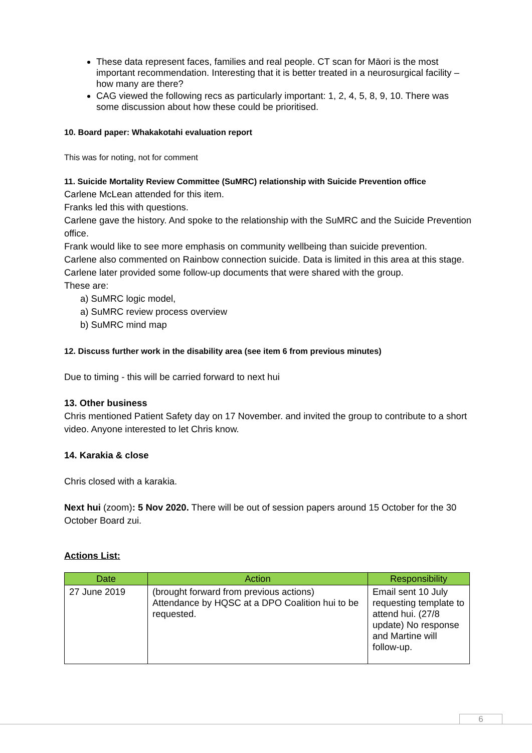These data represent faces, families and real people. CT scan for Māori is the most important recommendation. Interesting that it is better treated in a neurosurgical facility – how many are there?
CAG viewed the following recs as particularly important: 1, 2, 4, 5, 8, 9, 10. There was some discussion about how these could be prioritised.
10. Board paper: Whakakotahi evaluation report
This was for noting, not for comment
11. Suicide Mortality Review Committee (SuMRC) relationship with Suicide Prevention office
Carlene McLean attended for this item.
Franks led this with questions.
Carlene gave the history. And spoke to the relationship with the SuMRC and the Suicide Prevention office.
Frank would like to see more emphasis on community wellbeing than suicide prevention.
Carlene also commented on Rainbow connection suicide. Data is limited in this area at this stage.
Carlene later provided some follow-up documents that were shared with the group.
These are:
a) SuMRC logic model,
a) SuMRC review process overview
b) SuMRC mind map
12. Discuss further work in the disability area (see item 6 from previous minutes)
Due to timing - this will be carried forward to next hui
13. Other business
Chris mentioned Patient Safety day on 17 November. and invited the group to contribute to a short video. Anyone interested to let Chris know.
14. Karakia & close
Chris closed with a karakia.
Next hui (zoom): 5 Nov 2020. There will be out of session papers around 15 October for the 30 October Board zui.
Actions List:
| Date | Action | Responsibility |
| --- | --- | --- |
| 27 June 2019 | (brought forward from previous actions) Attendance by HQSC at a DPO Coalition hui to be requested. | Email sent 10 July requesting template to attend hui. (27/8 update) No response and Martine will follow-up. |
6